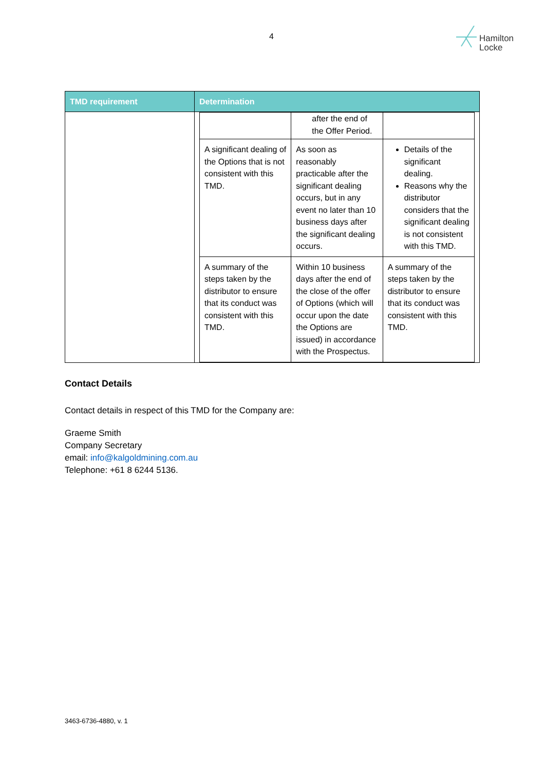4
Hamilton
Locke
| TMD requirement | Determination |
| --- | --- |
| | / / after the end of the Offer Period. / / / A significant dealing of the Options that is not consistent with this TMD. / As soon as reasonably practicable after the significant dealing occurs, but in any event no later than 10 business days after the significant dealing occurs. / Details of the significant dealing. Reasons why the distributor considers that the significant dealing is not consistent with this TMD. / / A summary of the steps taken by the distributor to ensure that its conduct was consistent with this TMD. / Within 10 business days after the end of the close of the offer of Options (which will occur upon the date the Options are issued) in accordance with the Prospectus. / A summary of the steps taken by the distributor to ensure that its conduct was consistent with this TMD. / |
Contact Details
Contact details in respect of this TMD for the Company are:
Graeme Smith
Company Secretary
email: info@kalgoldmining.com.au
Telephone: +61 8 6244 5136.
3463-6736-4880, v. 1